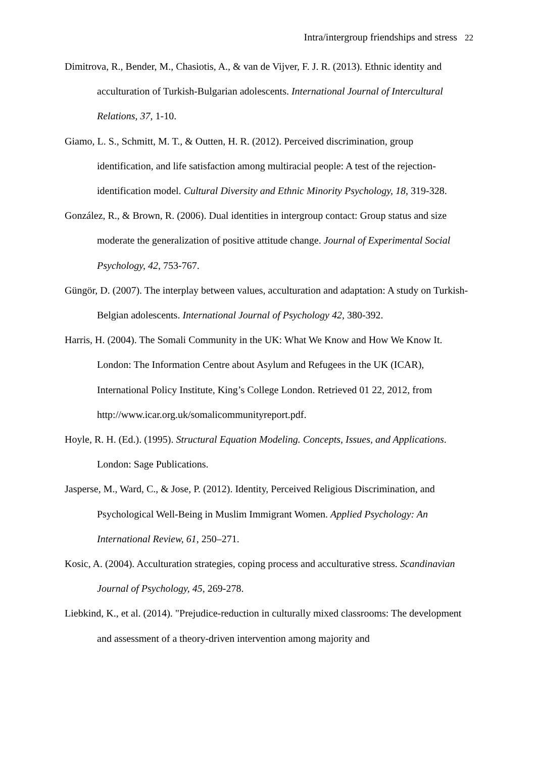Intra/intergroup friendships and stress 22
Dimitrova, R., Bender, M., Chasiotis, A., & van de Vijver, F. J. R. (2013). Ethnic identity and acculturation of Turkish-Bulgarian adolescents. International Journal of Intercultural Relations, 37, 1-10.
Giamo, L. S., Schmitt, M. T., & Outten, H. R. (2012). Perceived discrimination, group identification, and life satisfaction among multiracial people: A test of the rejection-identification model. Cultural Diversity and Ethnic Minority Psychology, 18, 319-328.
González, R., & Brown, R. (2006). Dual identities in intergroup contact: Group status and size moderate the generalization of positive attitude change. Journal of Experimental Social Psychology, 42, 753-767.
Güngör, D. (2007). The interplay between values, acculturation and adaptation: A study on Turkish-Belgian adolescents. International Journal of Psychology 42, 380-392.
Harris, H. (2004). The Somali Community in the UK: What We Know and How We Know It. London: The Information Centre about Asylum and Refugees in the UK (ICAR), International Policy Institute, King’s College London. Retrieved 01 22, 2012, from http://www.icar.org.uk/somalicommunityreport.pdf.
Hoyle, R. H. (Ed.). (1995). Structural Equation Modeling. Concepts, Issues, and Applications. London: Sage Publications.
Jasperse, M., Ward, C., & Jose, P. (2012). Identity, Perceived Religious Discrimination, and Psychological Well-Being in Muslim Immigrant Women. Applied Psychology: An International Review, 61, 250–271.
Kosic, A. (2004). Acculturation strategies, coping process and acculturative stress. Scandinavian Journal of Psychology, 45, 269-278.
Liebkind, K., et al. (2014). "Prejudice-reduction in culturally mixed classrooms: The development and assessment of a theory-driven intervention among majority and